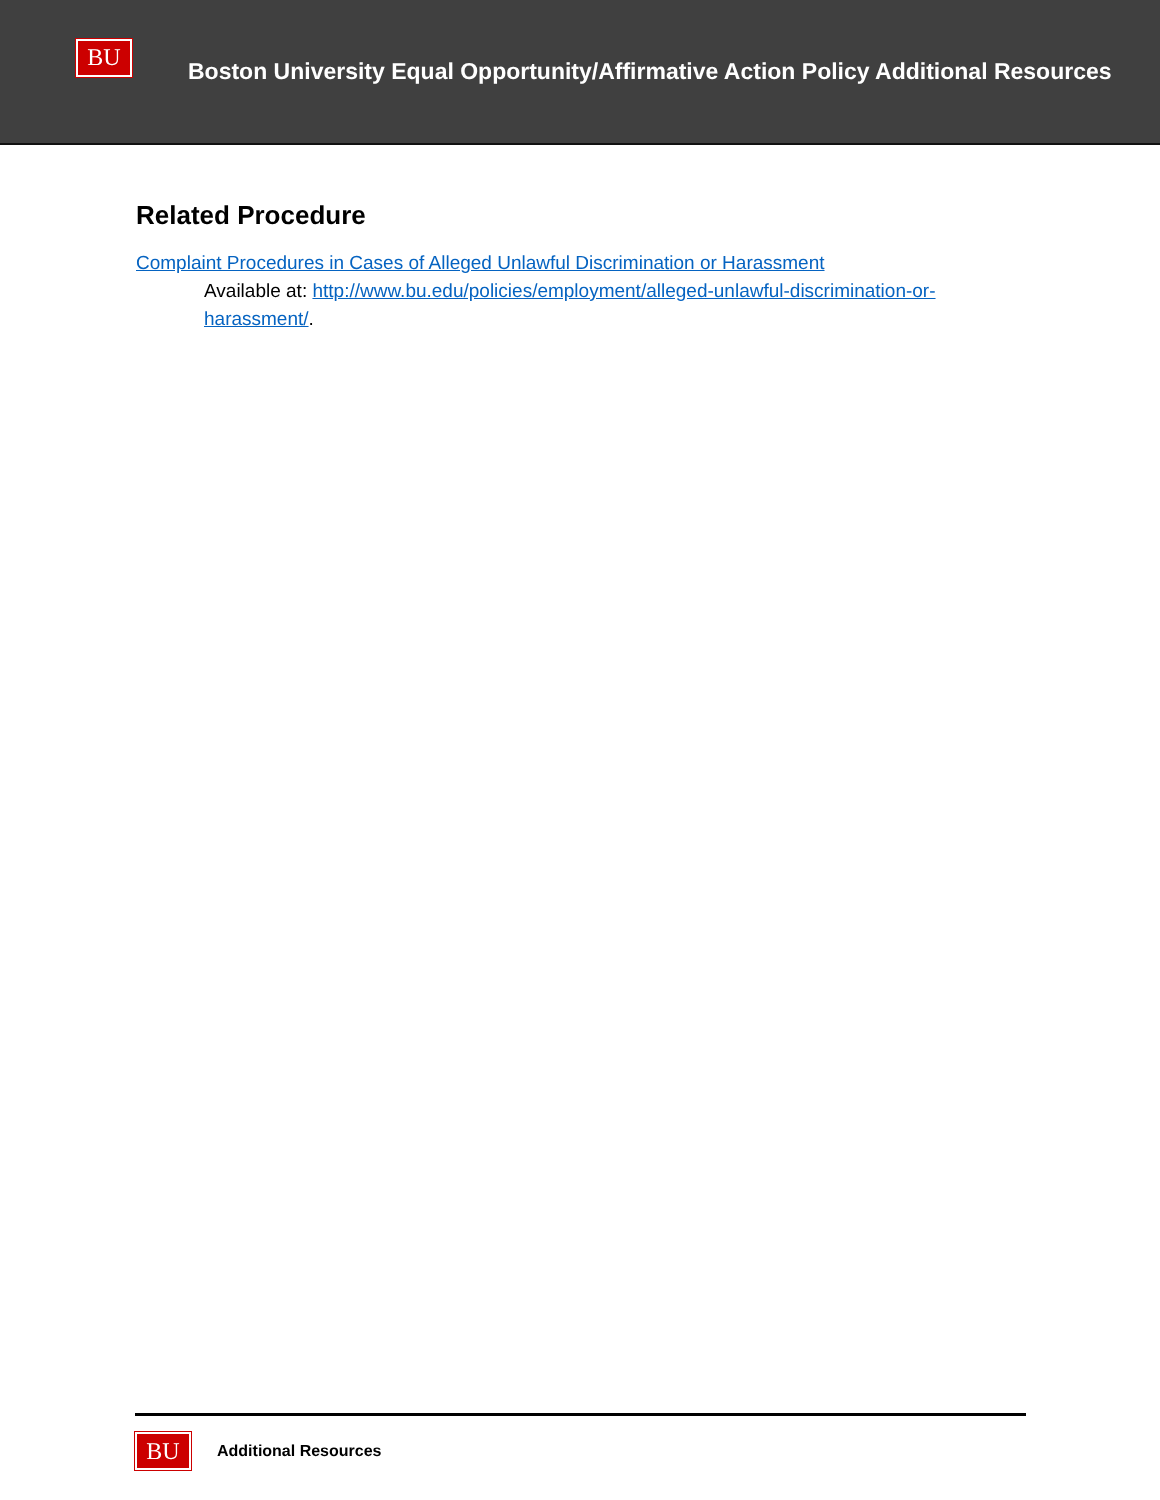BU
Boston University Equal Opportunity/Affirmative Action Policy Additional Resources
Related Procedure
Complaint Procedures in Cases of Alleged Unlawful Discrimination or Harassment
Available at: http://www.bu.edu/policies/employment/alleged-unlawful-discrimination-or-harassment/.
BU
Additional Resources